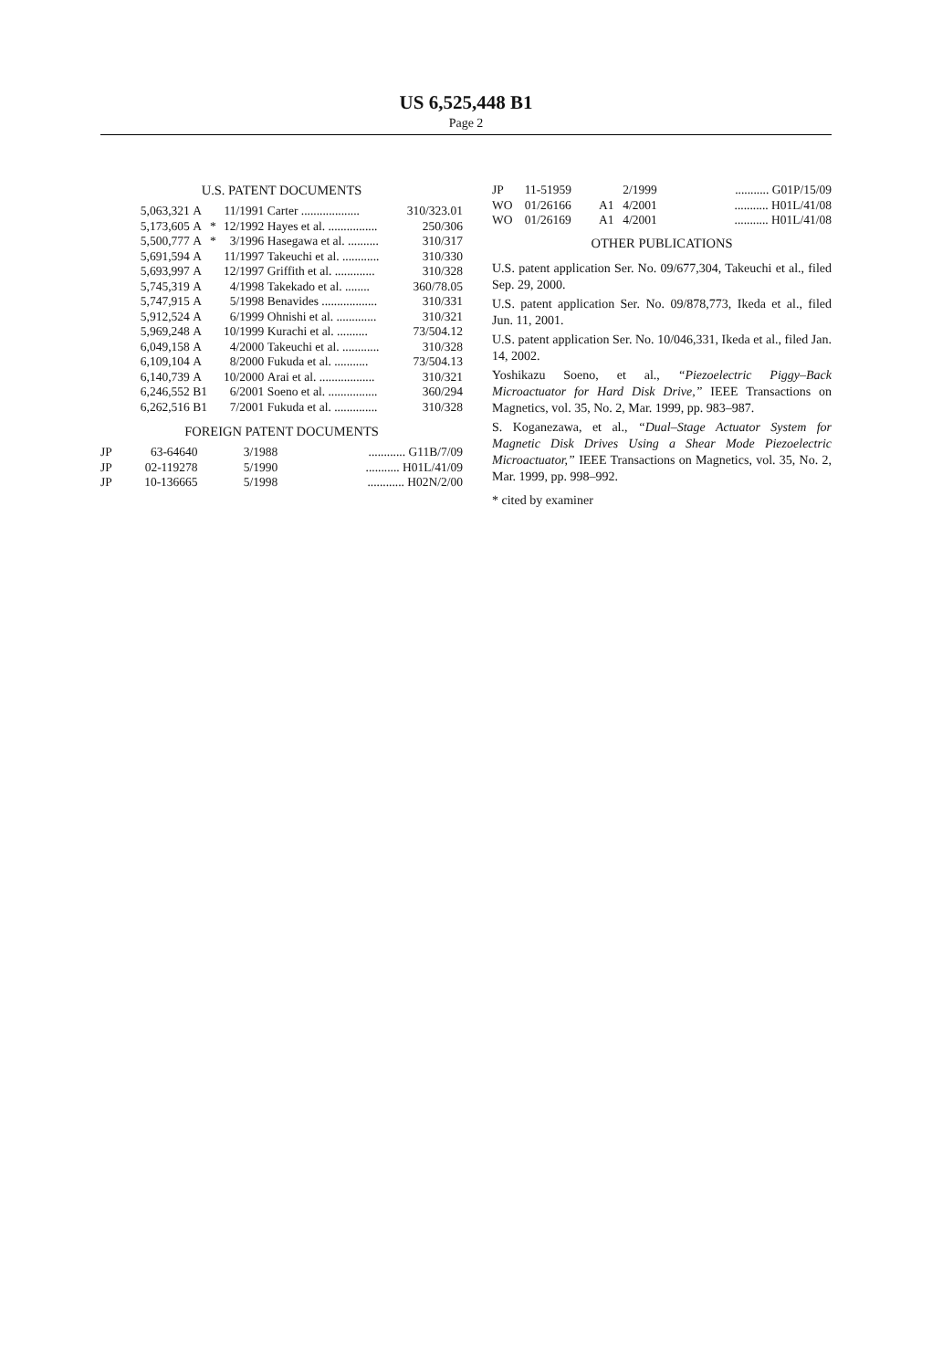US 6,525,448 B1
Page 2
U.S. PATENT DOCUMENTS
| 5,063,321 | A | | 11/1991 | Carter ................... | 310/323.01 |
| 5,173,605 | A | * | 12/1992 | Hayes et al. ................ | 250/306 |
| 5,500,777 | A | * | 3/1996 | Hasegawa et al. .......... | 310/317 |
| 5,691,594 | A | | 11/1997 | Takeuchi et al. ............ | 310/330 |
| 5,693,997 | A | | 12/1997 | Griffith et al. ............. | 310/328 |
| 5,745,319 | A | | 4/1998 | Takekado et al. ........ | 360/78.05 |
| 5,747,915 | A | | 5/1998 | Benavides .................. | 310/331 |
| 5,912,524 | A | | 6/1999 | Ohnishi et al. ............. | 310/321 |
| 5,969,248 | A | | 10/1999 | Kurachi et al. .......... | 73/504.12 |
| 6,049,158 | A | | 4/2000 | Takeuchi et al. ............ | 310/328 |
| 6,109,104 | A | | 8/2000 | Fukuda et al. ........... | 73/504.13 |
| 6,140,739 | A | | 10/2000 | Arai et al. .................. | 310/321 |
| 6,246,552 | B1 | | 6/2001 | Soeno et al. ................ | 360/294 |
| 6,262,516 | B1 | | 7/2001 | Fukuda et al. .............. | 310/328 |
FOREIGN PATENT DOCUMENTS
| JP | 63-64640 | 3/1988 | ............ G11B/7/09 |
| JP | 02-119278 | 5/1990 | ........... H01L/41/09 |
| JP | 10-136665 | 5/1998 | ............ H02N/2/00 |
| JP | 11-51959 | | 2/1999 | ........... G01P/15/09 |
| WO | 01/26166 | A1 | 4/2001 | ........... H01L/41/08 |
| WO | 01/26169 | A1 | 4/2001 | ........... H01L/41/08 |
OTHER PUBLICATIONS
U.S. patent application Ser. No. 09/677,304, Takeuchi et al., filed Sep. 29, 2000.
U.S. patent application Ser. No. 09/878,773, Ikeda et al., filed Jun. 11, 2001.
U.S. patent application Ser. No. 10/046,331, Ikeda et al., filed Jan. 14, 2002.
Yoshikazu Soeno, et al., “Piezoelectric Piggy–Back Microactuator for Hard Disk Drive,” IEEE Transactions on Magnetics, vol. 35, No. 2, Mar. 1999, pp. 983–987.
S. Koganezawa, et al., “Dual–Stage Actuator System for Magnetic Disk Drives Using a Shear Mode Piezoelectric Microactuator,” IEEE Transactions on Magnetics, vol. 35, No. 2, Mar. 1999, pp. 998–992.
* cited by examiner